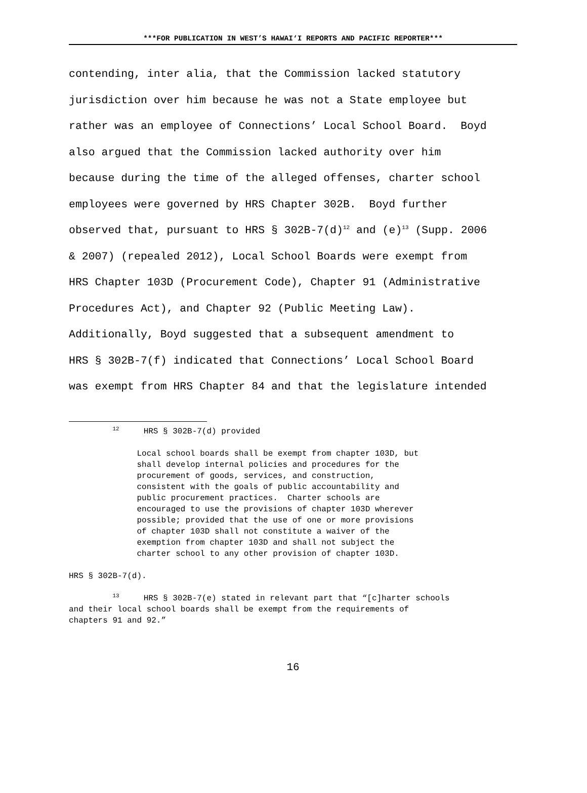***FOR PUBLICATION IN WEST’S HAWAI‘I REPORTS AND PACIFIC REPORTER***
contending, inter alia, that the Commission lacked statutory jurisdiction over him because he was not a State employee but rather was an employee of Connections’ Local School Board. Boyd also argued that the Commission lacked authority over him because during the time of the alleged offenses, charter school employees were governed by HRS Chapter 302B. Boyd further observed that, pursuant to HRS § 302B-7(d)<sup>12</sup> and (e)<sup>13</sup> (Supp. 2006 & 2007) (repealed 2012), Local School Boards were exempt from HRS Chapter 103D (Procurement Code), Chapter 91 (Administrative Procedures Act), and Chapter 92 (Public Meeting Law). Additionally, Boyd suggested that a subsequent amendment to HRS § 302B-7(f) indicated that Connections’ Local School Board was exempt from HRS Chapter 84 and that the legislature intended
<sup>12</sup> HRS § 302B-7(d) provided Local school boards shall be exempt from chapter 103D, but shall develop internal policies and procedures for the procurement of goods, services, and construction, consistent with the goals of public accountability and public procurement practices. Charter schools are encouraged to use the provisions of chapter 103D wherever possible; provided that the use of one or more provisions of chapter 103D shall not constitute a waiver of the exemption from chapter 103D and shall not subject the charter school to any other provision of chapter 103D. HRS § 302B-7(d). <sup>13</sup> HRS § 302B-7(e) stated in relevant part that “[c]harter schools and their local school boards shall be exempt from the requirements of chapters 91 and 92.”
16